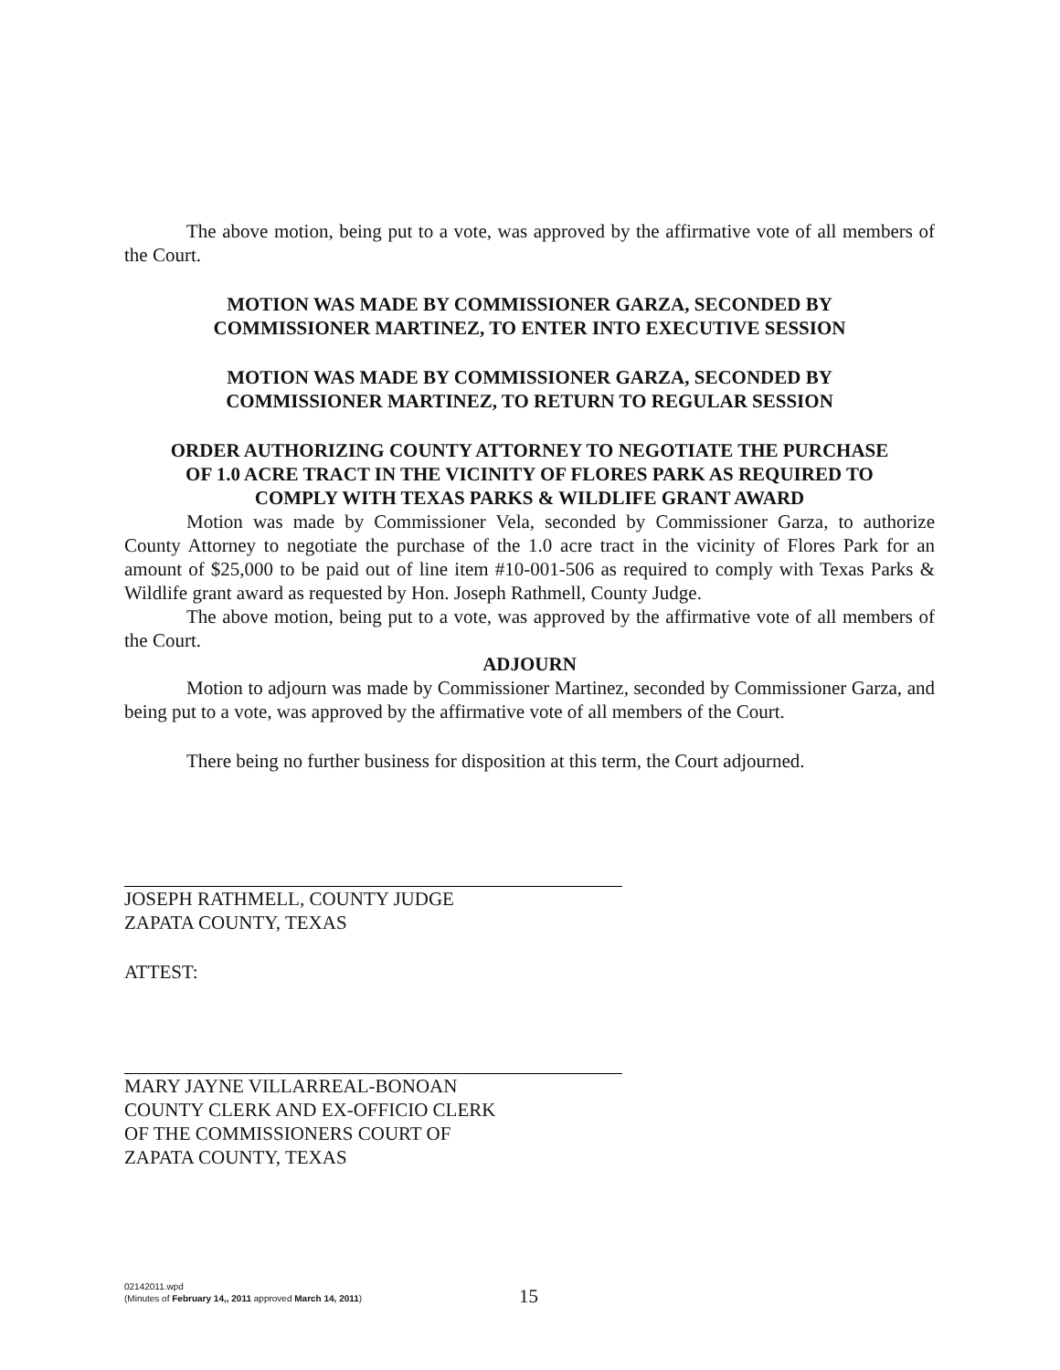The above motion, being put to a vote, was approved by the affirmative vote of all members of the Court.
MOTION WAS MADE BY COMMISSIONER GARZA, SECONDED BY
COMMISSIONER MARTINEZ, TO ENTER INTO EXECUTIVE SESSION
MOTION WAS MADE BY COMMISSIONER GARZA, SECONDED BY
COMMISSIONER MARTINEZ, TO RETURN TO REGULAR SESSION
ORDER AUTHORIZING COUNTY ATTORNEY TO NEGOTIATE THE PURCHASE
OF 1.0 ACRE TRACT IN THE VICINITY OF FLORES PARK AS REQUIRED TO
COMPLY WITH TEXAS PARKS & WILDLIFE GRANT AWARD
Motion was made by Commissioner Vela, seconded by Commissioner Garza, to authorize County Attorney to negotiate the purchase of the 1.0 acre tract in the vicinity of Flores Park for an amount of $25,000 to be paid out of line item #10-001-506 as required to comply with Texas Parks & Wildlife grant award as requested by Hon. Joseph Rathmell, County Judge.
The above motion, being put to a vote, was approved by the affirmative vote of all members of the Court.
ADJOURN
Motion to adjourn was made by Commissioner Martinez, seconded by Commissioner Garza, and being put to a vote, was approved by the affirmative vote of all members of the Court.
There being no further business for disposition at this term, the Court adjourned.
JOSEPH RATHMELL, COUNTY JUDGE
ZAPATA COUNTY, TEXAS
ATTEST:
MARY JAYNE VILLARREAL-BONOAN
COUNTY CLERK AND EX-OFFICIO CLERK
OF THE COMMISSIONERS COURT OF
ZAPATA COUNTY, TEXAS
02142011.wpd
(Minutes of February 14,, 2011 approved March 14, 2011)
15